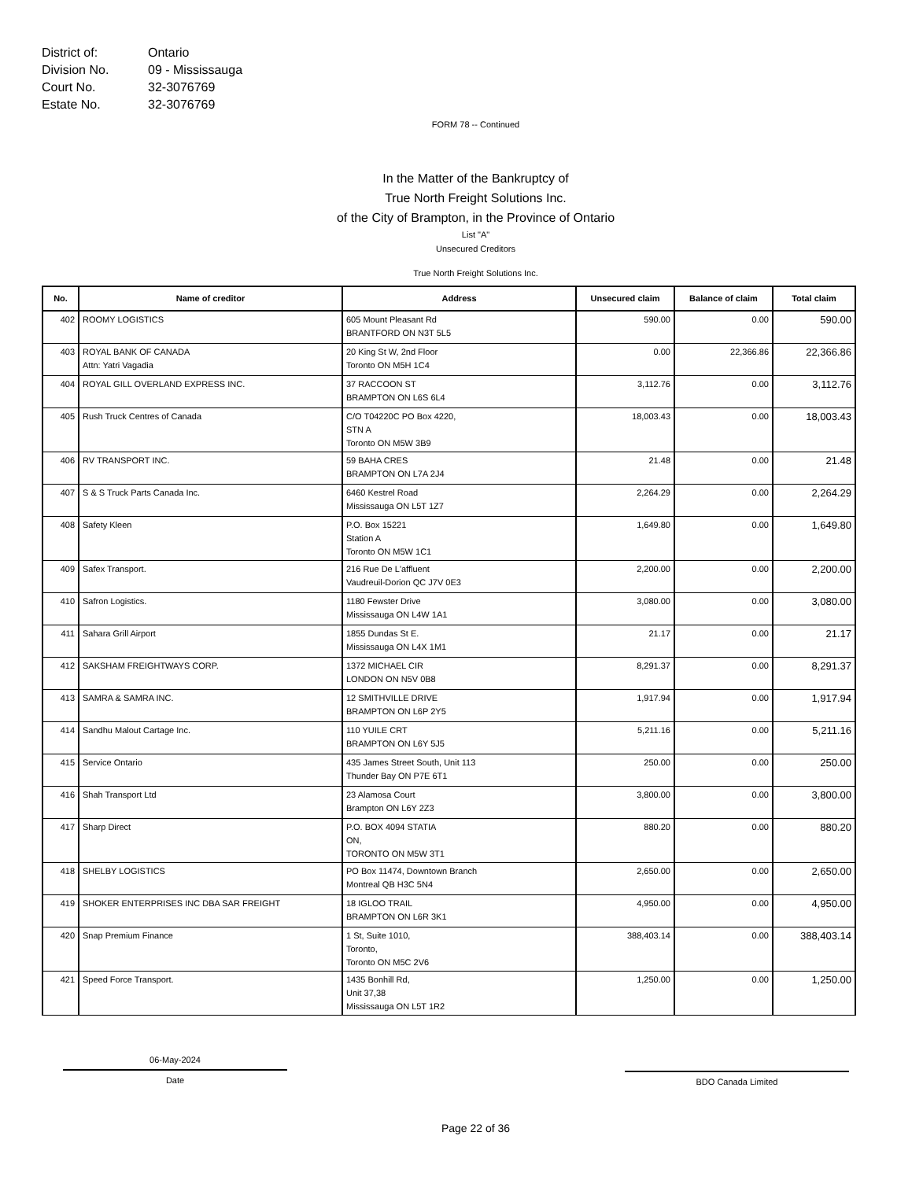District of: Ontario
Division No. 09 - Mississauga
Court No. 32-3076769
Estate No. 32-3076769
FORM 78 -- Continued
In the Matter of the Bankruptcy of
True North Freight Solutions Inc.
of the City of Brampton, in the Province of Ontario
List "A"
Unsecured Creditors
True North Freight Solutions Inc.
| No. | Name of creditor | Address | Unsecured claim | Balance of claim | Total claim |
| --- | --- | --- | --- | --- | --- |
| 402 | ROOMY LOGISTICS | 605 Mount Pleasant Rd BRANTFORD ON N3T 5L5 | 590.00 | 0.00 | 590.00 |
| 403 | ROYAL BANK OF CANADA Attn: Yatri Vagadia | 20 King St W, 2nd Floor Toronto ON M5H 1C4 | 0.00 | 22,366.86 | 22,366.86 |
| 404 | ROYAL GILL OVERLAND EXPRESS INC. | 37 RACCOON ST BRAMPTON ON L6S 6L4 | 3,112.76 | 0.00 | 3,112.76 |
| 405 | Rush Truck Centres of Canada | C/O T04220C PO Box 4220, STN A Toronto ON M5W 3B9 | 18,003.43 | 0.00 | 18,003.43 |
| 406 | RV TRANSPORT INC. | 59 BAHA CRES BRAMPTON ON L7A 2J4 | 21.48 | 0.00 | 21.48 |
| 407 | S & S Truck Parts Canada Inc. | 6460 Kestrel Road Mississauga ON L5T 1Z7 | 2,264.29 | 0.00 | 2,264.29 |
| 408 | Safety Kleen | P.O. Box 15221 Station A Toronto ON M5W 1C1 | 1,649.80 | 0.00 | 1,649.80 |
| 409 | Safex Transport. | 216 Rue De L'affluent Vaudreuil-Dorion QC J7V 0E3 | 2,200.00 | 0.00 | 2,200.00 |
| 410 | Safron Logistics. | 1180 Fewster Drive Mississauga ON L4W 1A1 | 3,080.00 | 0.00 | 3,080.00 |
| 411 | Sahara Grill Airport | 1855 Dundas St E. Mississauga ON L4X 1M1 | 21.17 | 0.00 | 21.17 |
| 412 | SAKSHAM FREIGHTWAYS CORP. | 1372 MICHAEL CIR LONDON ON N5V 0B8 | 8,291.37 | 0.00 | 8,291.37 |
| 413 | SAMRA & SAMRA INC. | 12 SMITHVILLE DRIVE BRAMPTON ON L6P 2Y5 | 1,917.94 | 0.00 | 1,917.94 |
| 414 | Sandhu Malout Cartage Inc. | 110 YUILE CRT BRAMPTON ON L6Y 5J5 | 5,211.16 | 0.00 | 5,211.16 |
| 415 | Service Ontario | 435 James Street South, Unit 113 Thunder Bay ON P7E 6T1 | 250.00 | 0.00 | 250.00 |
| 416 | Shah Transport Ltd | 23 Alamosa Court Brampton ON L6Y 2Z3 | 3,800.00 | 0.00 | 3,800.00 |
| 417 | Sharp Direct | P.O. BOX 4094 STATIA ON, TORONTO ON M5W 3T1 | 880.20 | 0.00 | 880.20 |
| 418 | SHELBY LOGISTICS | PO Box 11474, Downtown Branch Montreal QB H3C 5N4 | 2,650.00 | 0.00 | 2,650.00 |
| 419 | SHOKER ENTERPRISES INC DBA SAR FREIGHT | 18 IGLOO TRAIL BRAMPTON ON L6R 3K1 | 4,950.00 | 0.00 | 4,950.00 |
| 420 | Snap Premium Finance | 1 St, Suite 1010, Toronto, Toronto ON M5C 2V6 | 388,403.14 | 0.00 | 388,403.14 |
| 421 | Speed Force Transport. | 1435 Bonhill Rd, Unit 37,38 Mississauga ON L5T 1R2 | 1,250.00 | 0.00 | 1,250.00 |
06-May-2024
Date
BDO Canada Limited
Page 22 of 36